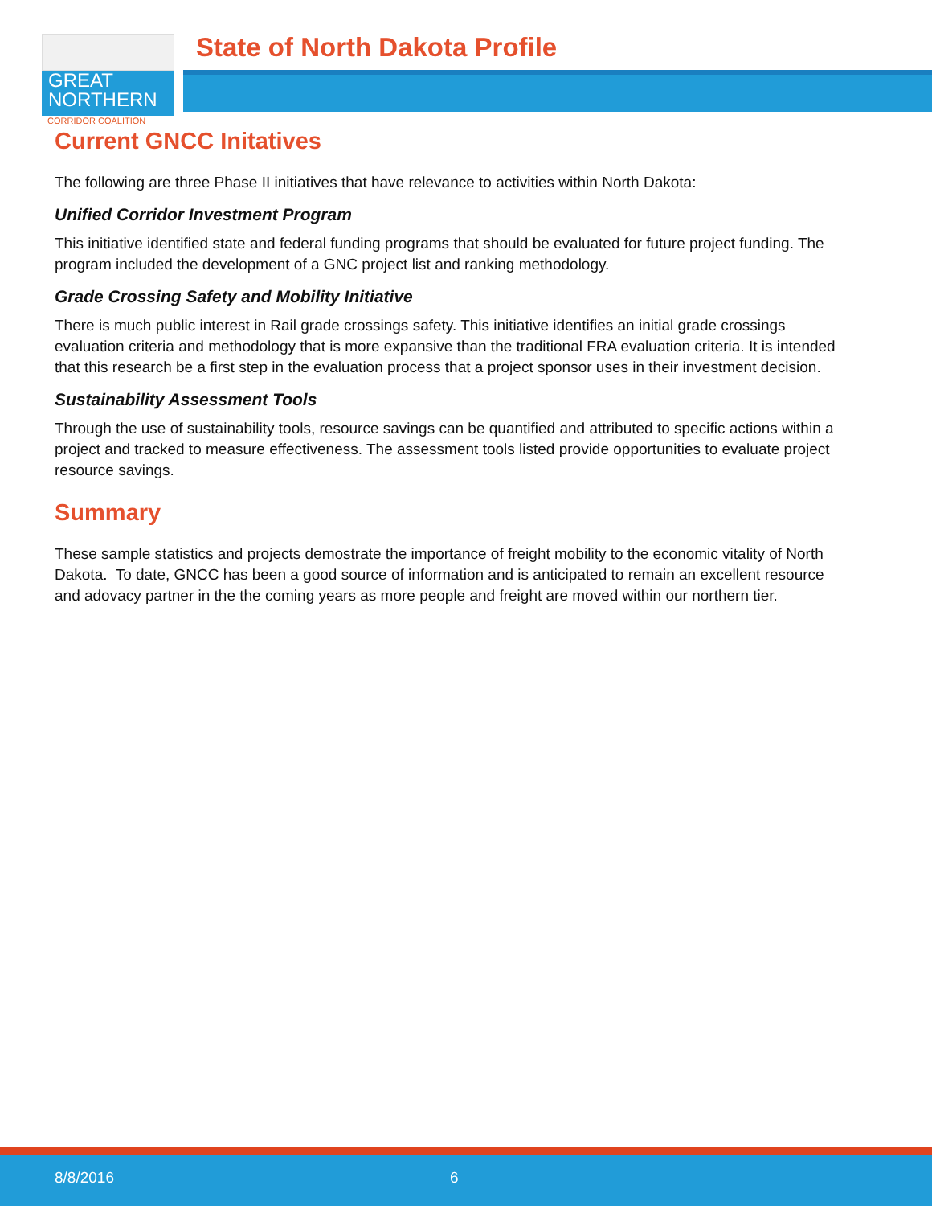GREAT
NORTHERN
CORRIDOR COALITION
State of North Dakota Profile
Current GNCC Initatives
The following are three Phase II initiatives that have relevance to activities within North Dakota:
Unified Corridor Investment Program
This initiative identified state and federal funding programs that should be evaluated for future project funding. The program included the development of a GNC project list and ranking methodology.
Grade Crossing Safety and Mobility Initiative
There is much public interest in Rail grade crossings safety. This initiative identifies an initial grade crossings evaluation criteria and methodology that is more expansive than the traditional FRA evaluation criteria. It is intended that this research be a first step in the evaluation process that a project sponsor uses in their investment decision.
Sustainability Assessment Tools
Through the use of sustainability tools, resource savings can be quantified and attributed to specific actions within a project and tracked to measure effectiveness. The assessment tools listed provide opportunities to evaluate project resource savings.
Summary
These sample statistics and projects demostrate the importance of freight mobility to the economic vitality of North Dakota. To date, GNCC has been a good source of information and is anticipated to remain an excellent resource and adovacy partner in the the coming years as more people and freight are moved within our northern tier.
8/8/2016 6